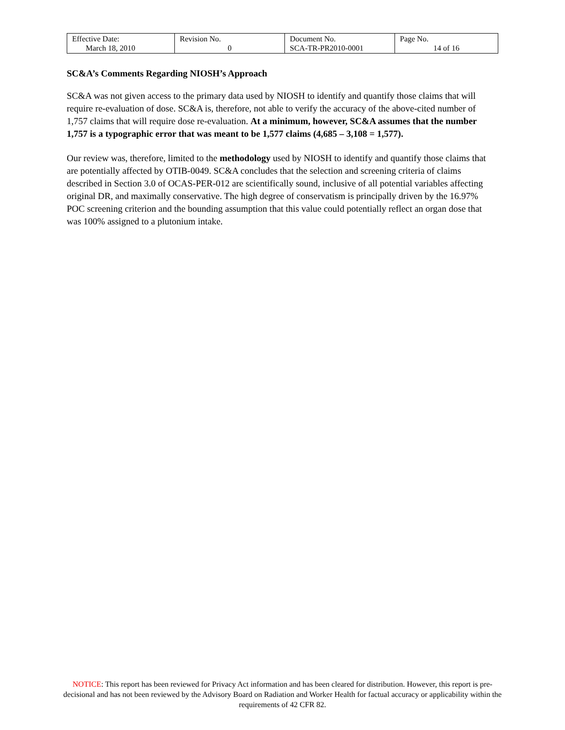| Effective Date: March 18, 2010 | Revision No. 0 | Document No. SCA-TR-PR2010-0001 | Page No. 14 of 16 |
SC&A’s Comments Regarding NIOSH’s Approach
SC&A was not given access to the primary data used by NIOSH to identify and quantify those claims that will require re-evaluation of dose. SC&A is, therefore, not able to verify the accuracy of the above-cited number of 1,757 claims that will require dose re-evaluation. At a minimum, however, SC&A assumes that the number 1,757 is a typographic error that was meant to be 1,577 claims (4,685 – 3,108 = 1,577).
Our review was, therefore, limited to the methodology used by NIOSH to identify and quantify those claims that are potentially affected by OTIB-0049. SC&A concludes that the selection and screening criteria of claims described in Section 3.0 of OCAS-PER-012 are scientifically sound, inclusive of all potential variables affecting original DR, and maximally conservative. The high degree of conservatism is principally driven by the 16.97% POC screening criterion and the bounding assumption that this value could potentially reflect an organ dose that was 100% assigned to a plutonium intake.
NOTICE: This report has been reviewed for Privacy Act information and has been cleared for distribution. However, this report is pre-decisional and has not been reviewed by the Advisory Board on Radiation and Worker Health for factual accuracy or applicability within the requirements of 42 CFR 82.